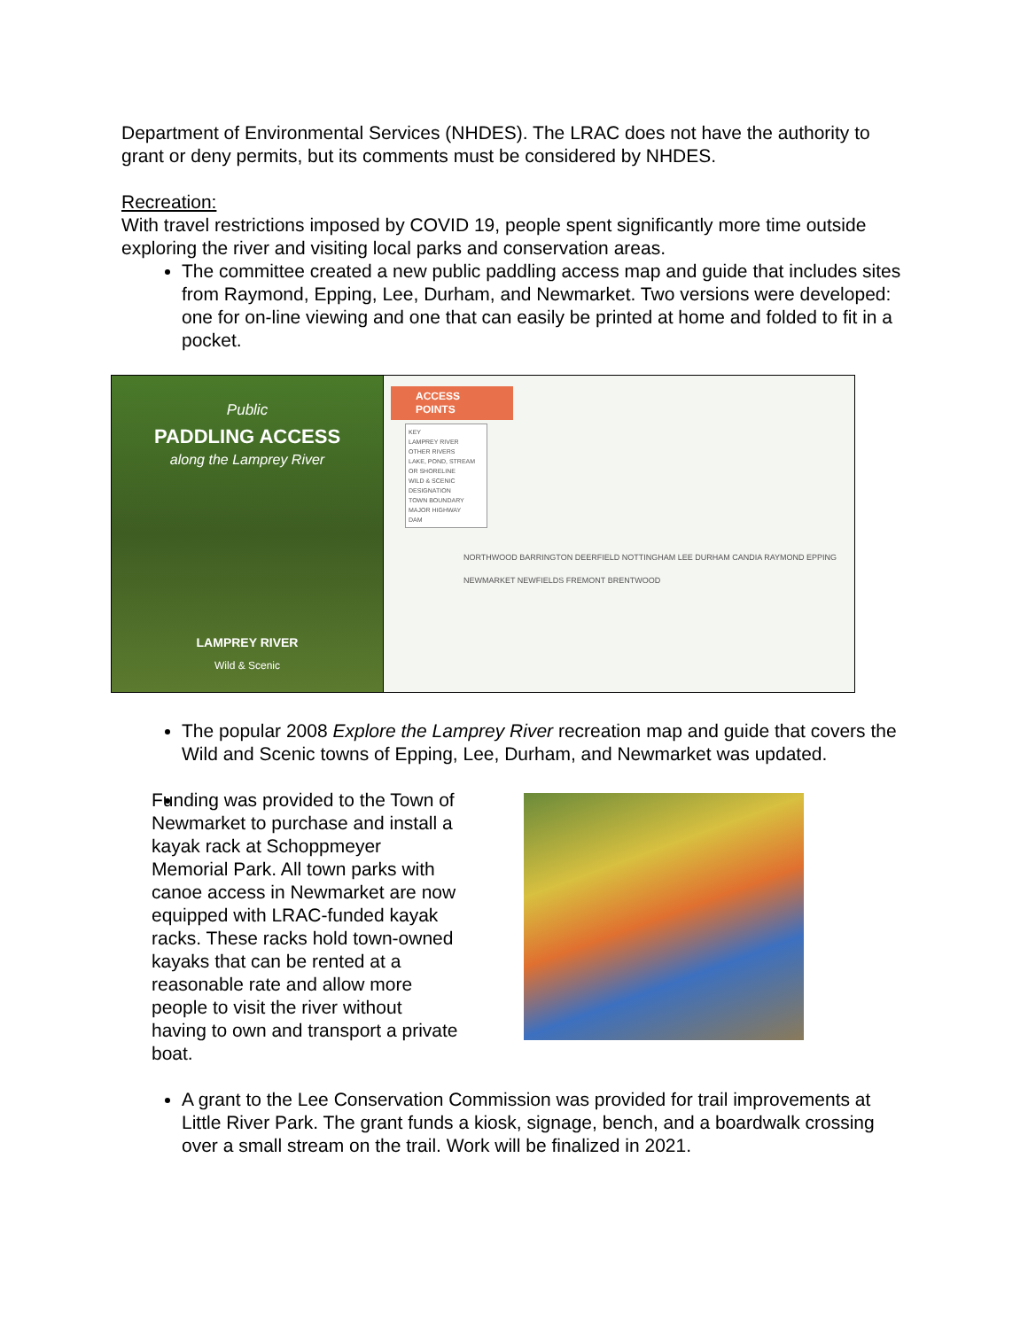Department of Environmental Services (NHDES). The LRAC does not have the authority to grant or deny permits, but its comments must be considered by NHDES.
Recreation:
With travel restrictions imposed by COVID 19, people spent significantly more time outside exploring the river and visiting local parks and conservation areas.
The committee created a new public paddling access map and guide that includes sites from Raymond, Epping, Lee, Durham, and Newmarket. Two versions were developed: one for on-line viewing and one that can easily be printed at home and folded to fit in a pocket.
Public
PADDLING ACCESS
along the Lamprey River
LAMPREY RIVER
Wild & Scenic
ACCESS
POINTS
KEY
LAMPREY RIVER
OTHER RIVERS
LAKE, POND, STREAM OR SHORELINE
WILD & SCENIC DESIGNATION
TOWN BOUNDARY
MAJOR HIGHWAY
DAM
NORTHWOOD BARRINGTON DEERFIELD NOTTINGHAM LEE DURHAM CANDIA RAYMOND EPPING NEWMARKET NEWFIELDS FREMONT BRENTWOOD
The popular 2008 Explore the Lamprey River recreation map and guide that covers the Wild and Scenic towns of Epping, Lee, Durham, and Newmarket was updated.
Funding was provided to the Town of Newmarket to purchase and install a kayak rack at Schoppmeyer Memorial Park. All town parks with canoe access in Newmarket are now equipped with LRAC-funded kayak racks. These racks hold town-owned kayaks that can be rented at a reasonable rate and allow more people to visit the river without having to own and transport a private boat.
A grant to the Lee Conservation Commission was provided for trail improvements at Little River Park. The grant funds a kiosk, signage, bench, and a boardwalk crossing over a small stream on the trail. Work will be finalized in 2021.